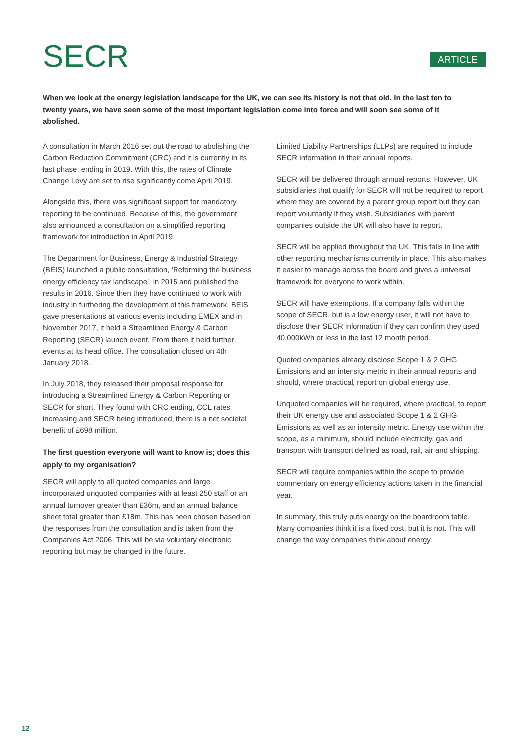SECR
ARTICLE
When we look at the energy legislation landscape for the UK, we can see its history is not that old. In the last ten to twenty years, we have seen some of the most important legislation come into force and will soon see some of it abolished.
A consultation in March 2016 set out the road to abolishing the Carbon Reduction Commitment (CRC) and it is currently in its last phase, ending in 2019. With this, the rates of Climate Change Levy are set to rise significantly come April 2019.
Alongside this, there was significant support for mandatory reporting to be continued. Because of this, the government also announced a consultation on a simplified reporting framework for introduction in April 2019.
The Department for Business, Energy & Industrial Strategy (BEIS) launched a public consultation, ‘Reforming the business energy efficiency tax landscape’, in 2015 and published the results in 2016. Since then they have continued to work with industry in furthering the development of this framework. BEIS gave presentations at various events including EMEX and in November 2017, it held a Streamlined Energy & Carbon Reporting (SECR) launch event. From there it held further events at its head office. The consultation closed on 4th January 2018.
In July 2018, they released their proposal response for introducing a Streamlined Energy & Carbon Reporting or SECR for short. They found with CRC ending, CCL rates increasing and SECR being introduced, there is a net societal benefit of £698 million.
The first question everyone will want to know is; does this apply to my organisation?
SECR will apply to all quoted companies and large incorporated unquoted companies with at least 250 staff or an annual turnover greater than £36m, and an annual balance sheet total greater than £18m. This has been chosen based on the responses from the consultation and is taken from the Companies Act 2006. This will be via voluntary electronic reporting but may be changed in the future.
Limited Liability Partnerships (LLPs) are required to include SECR information in their annual reports.
SECR will be delivered through annual reports. However, UK subsidiaries that qualify for SECR will not be required to report where they are covered by a parent group report but they can report voluntarily if they wish. Subsidiaries with parent companies outside the UK will also have to report.
SECR will be applied throughout the UK. This falls in line with other reporting mechanisms currently in place. This also makes it easier to manage across the board and gives a universal framework for everyone to work within.
SECR will have exemptions. If a company falls within the scope of SECR, but is a low energy user, it will not have to disclose their SECR information if they can confirm they used 40,000kWh or less in the last 12 month period.
Quoted companies already disclose Scope 1 & 2 GHG Emissions and an intensity metric in their annual reports and should, where practical, report on global energy use.
Unquoted companies will be required, where practical, to report their UK energy use and associated Scope 1 & 2 GHG Emissions as well as an intensity metric. Energy use within the scope, as a minimum, should include electricity, gas and transport with transport defined as road, rail, air and shipping.
SECR will require companies within the scope to provide commentary on energy efficiency actions taken in the financial year.
In summary, this truly puts energy on the boardroom table. Many companies think it is a fixed cost, but it is not. This will change the way companies think about energy.
12